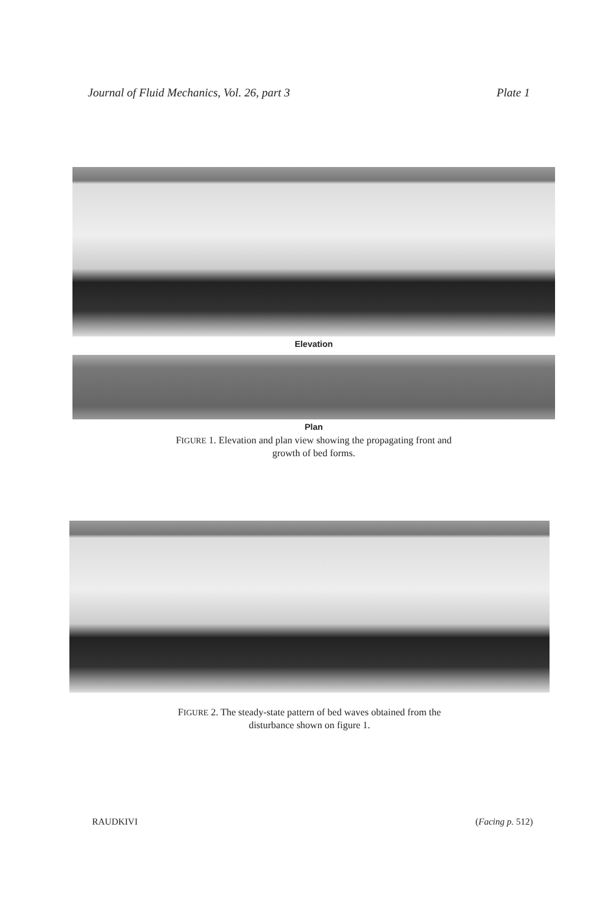Journal of Fluid Mechanics, Vol. 26, part 3 Plate 1
Elevation
Plan
FIGURE 1. Elevation and plan view showing the propagating front and
growth of bed forms.
FIGURE 2. The steady-state pattern of bed waves obtained from the
disturbance shown on figure 1.
RAUDKIVI (Facing p. 512)